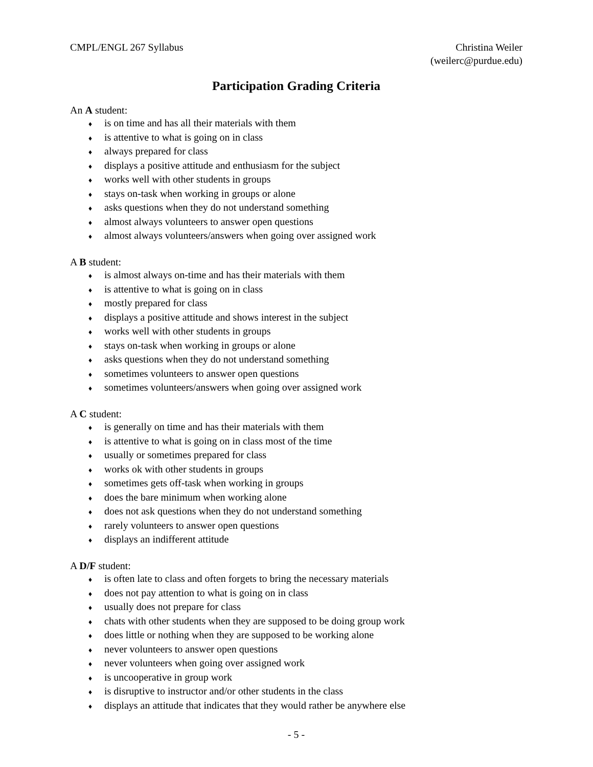CMPL/ENGL 267 Syllabus Christina Weiler
(weilerc@purdue.edu)
Participation Grading Criteria
An A student:
♦ is on time and has all their materials with them
♦ is attentive to what is going on in class
♦ always prepared for class
♦ displays a positive attitude and enthusiasm for the subject
♦ works well with other students in groups
♦ stays on-task when working in groups or alone
♦ asks questions when they do not understand something
♦ almost always volunteers to answer open questions
♦ almost always volunteers/answers when going over assigned work
A B student:
♦ is almost always on-time and has their materials with them
♦ is attentive to what is going on in class
♦ mostly prepared for class
♦ displays a positive attitude and shows interest in the subject
♦ works well with other students in groups
♦ stays on-task when working in groups or alone
♦ asks questions when they do not understand something
♦ sometimes volunteers to answer open questions
♦ sometimes volunteers/answers when going over assigned work
A C student:
♦ is generally on time and has their materials with them
♦ is attentive to what is going on in class most of the time
♦ usually or sometimes prepared for class
♦ works ok with other students in groups
♦ sometimes gets off-task when working in groups
♦ does the bare minimum when working alone
♦ does not ask questions when they do not understand something
♦ rarely volunteers to answer open questions
♦ displays an indifferent attitude
A D/F student:
♦ is often late to class and often forgets to bring the necessary materials
♦ does not pay attention to what is going on in class
♦ usually does not prepare for class
♦ chats with other students when they are supposed to be doing group work
♦ does little or nothing when they are supposed to be working alone
♦ never volunteers to answer open questions
♦ never volunteers when going over assigned work
♦ is uncooperative in group work
♦ is disruptive to instructor and/or other students in the class
♦ displays an attitude that indicates that they would rather be anywhere else
- 5 -